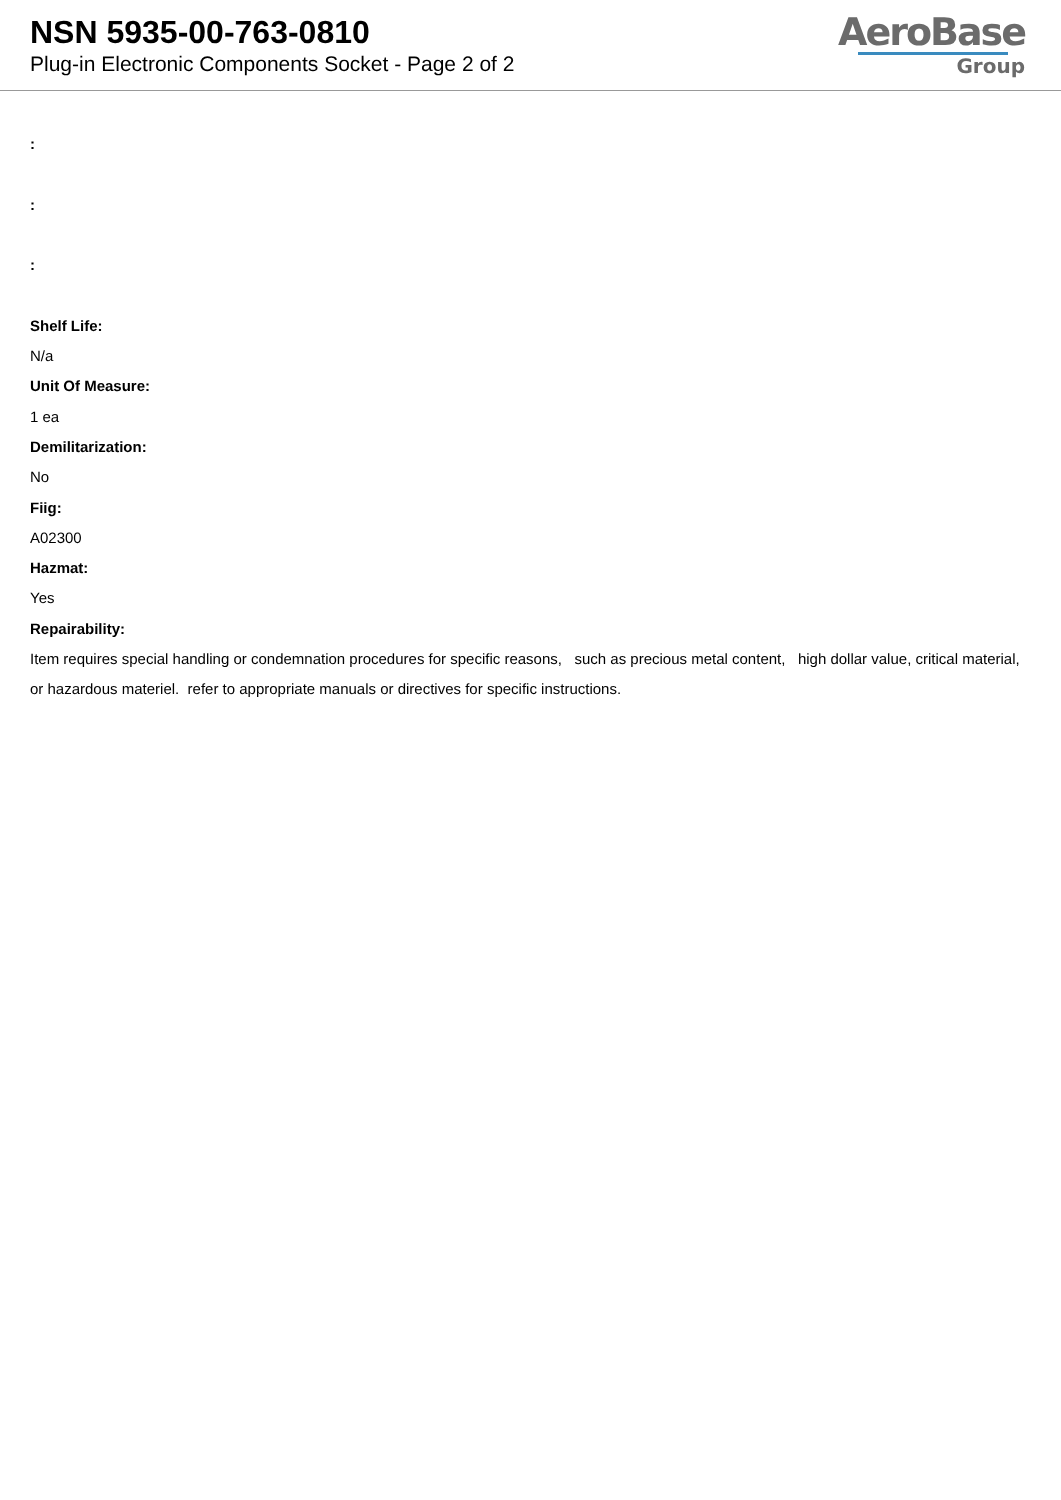NSN 5935-00-763-0810
Plug-in Electronic Components Socket - Page 2 of 2
AeroBase
Group
:
:
:
Shelf Life:
N/a
Unit Of Measure:
1 ea
Demilitarization:
No
Fiig:
A02300
Hazmat:
Yes
Repairability:
Item requires special handling or condemnation procedures for specific reasons, such as precious metal content, high dollar value, critical material, or hazardous materiel. refer to appropriate manuals or directives for specific instructions.